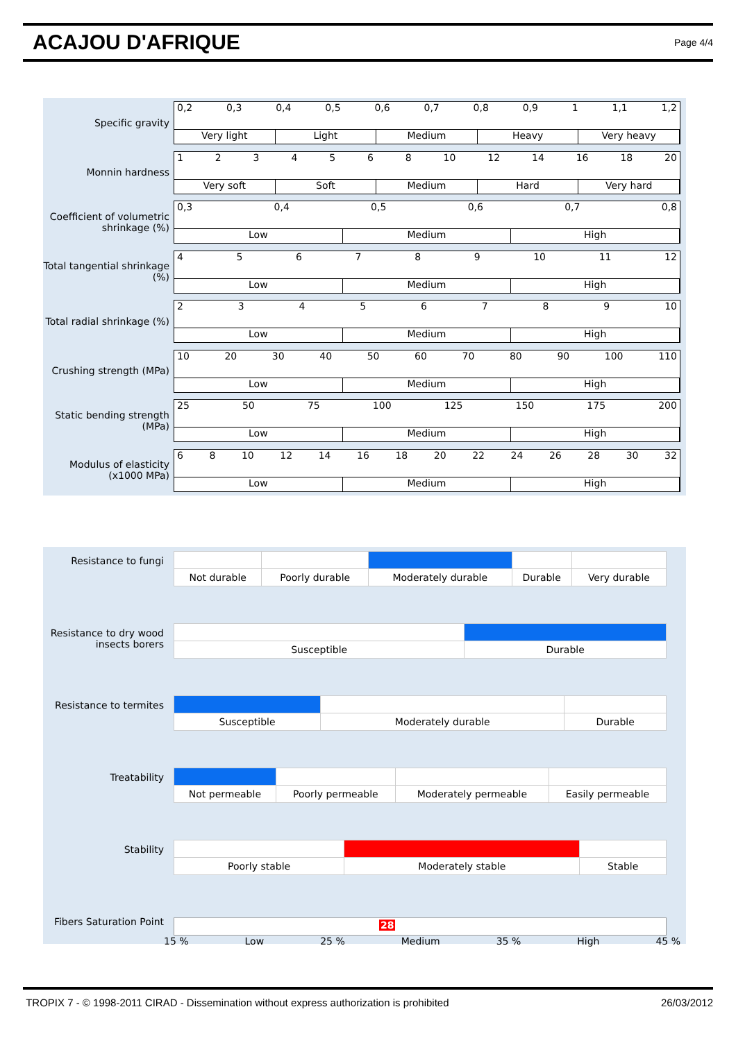ACAJOU D'AFRIQUE
Page 4/4
Specific gravity
0,2 0,3 0,4 0,5 0,6 0,7 0,8 0,9 1 1,1 1,2
Very light Light Medium Heavy Very heavy
Monnin hardness
1 2 3 4 5 6 8 10 12 14 16 18 20
Very soft Soft Medium Hard Very hard
Coefficient of volumetric shrinkage (%)
0,3 0,4 0,5 0,6 0,7 0,8
Low Medium High
Total tangential shrinkage (%)
4 5 6 7 8 9 10 11 12
Low Medium High
Total radial shrinkage (%)
2 3 4 5 6 7 8 9 10
Low Medium High
Crushing strength (MPa)
10 20 30 40 50 60 70 80 90 100 110
Low Medium High
Static bending strength (MPa)
25 50 75 100 125 150 175 200
Low Medium High
Modulus of elasticity (x1000 MPa)
6 8 10 12 14 16 18 20 22 24 26 28 30 32
Low Medium High
Resistance to fungi
| Not durable | Poorly durable | Moderately durable | Durable | Very durable |
Resistance to dry wood insects borers
| Susceptible | Durable |
Resistance to termites
| Susceptible | Moderately durable | Durable |
Treatability
| Not permeable | Poorly permeable | Moderately permeable | Easily permeable |
Stability
| Poorly stable | Moderately stable | Stable |
Fibers Saturation Point
28
15 % Low 25 % Medium 35 % High 45 %
TROPIX 7 - © 1998-2011 CIRAD - Dissemination without express authorization is prohibited 26/03/2012